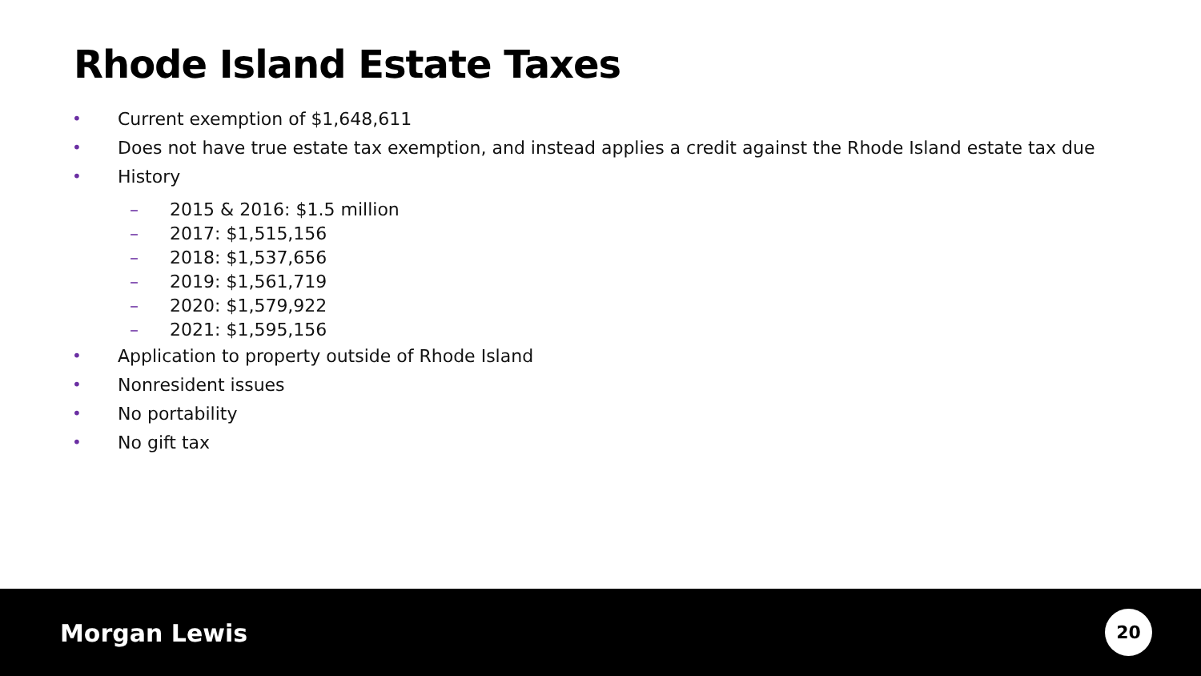Rhode Island Estate Taxes
• Current exemption of $1,648,611
• Does not have true estate tax exemption, and instead applies a credit against the Rhode Island estate tax due
• History
– 2015 & 2016: $1.5 million
– 2017: $1,515,156
– 2018: $1,537,656
– 2019: $1,561,719
– 2020: $1,579,922
– 2021: $1,595,156
• Application to property outside of Rhode Island
• Nonresident issues
• No portability
• No gift tax
Morgan Lewis 20